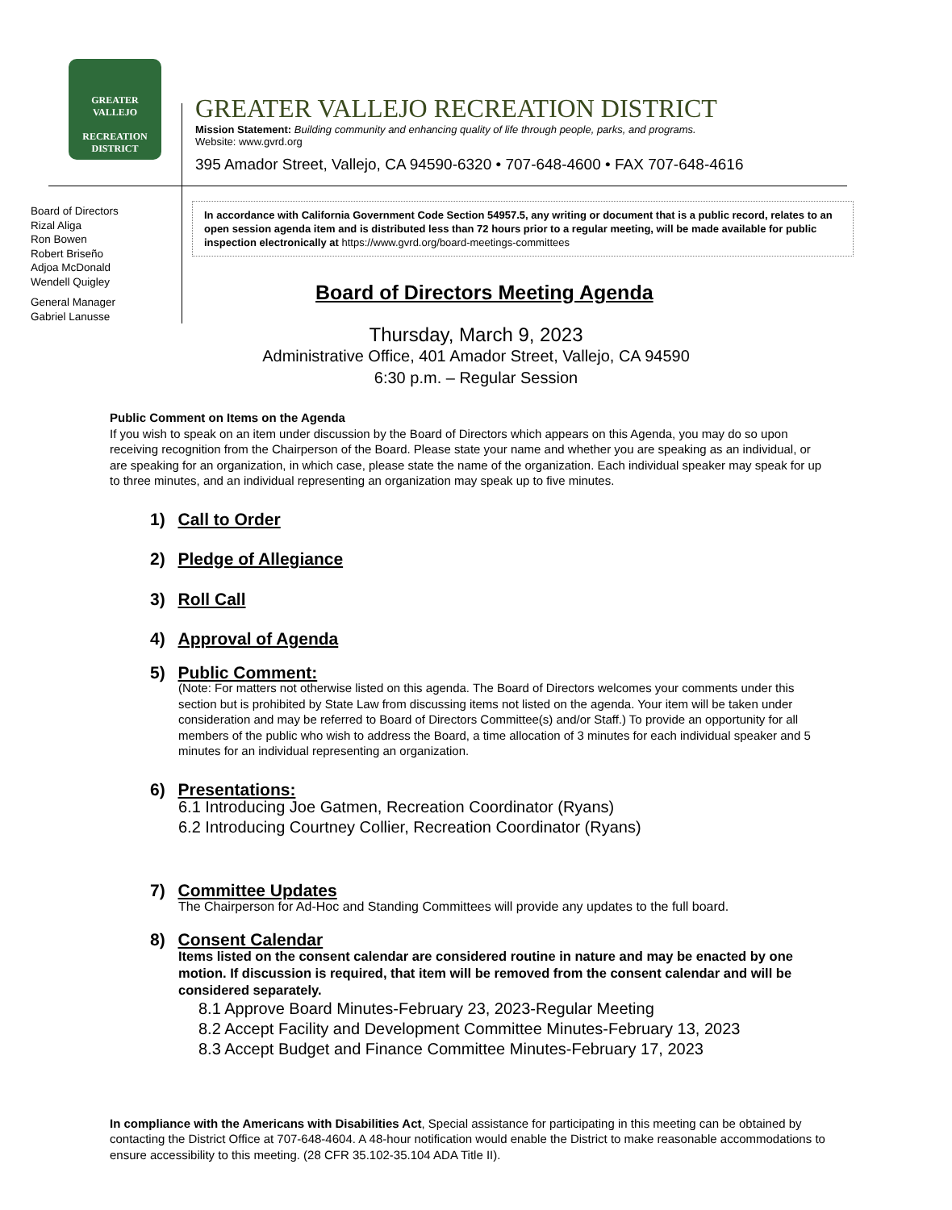GREATER VALLEJO
RECREATION
DISTRICT
GREATER VALLEJO RECREATION DISTRICT
Mission Statement: Building community and enhancing quality of life through people, parks, and programs.
Website: www.gvrd.org
395 Amador Street, Vallejo, CA 94590-6320 • 707-648-4600 • FAX 707-648-4616
Board of Directors
Rizal Aliga
Ron Bowen
Robert Briseño
Adjoa McDonald
Wendell Quigley
General Manager
Gabriel Lanusse
In accordance with California Government Code Section 54957.5, any writing or document that is a public record, relates to an open session agenda item and is distributed less than 72 hours prior to a regular meeting, will be made available for public inspection electronically at https://www.gvrd.org/board-meetings-committees
Board of Directors Meeting Agenda
Thursday, March 9, 2023
Administrative Office, 401 Amador Street, Vallejo, CA 94590
6:30 p.m. – Regular Session
Public Comment on Items on the Agenda
If you wish to speak on an item under discussion by the Board of Directors which appears on this Agenda, you may do so upon receiving recognition from the Chairperson of the Board. Please state your name and whether you are speaking as an individual, or are speaking for an organization, in which case, please state the name of the organization. Each individual speaker may speak for up to three minutes, and an individual representing an organization may speak up to five minutes.
1) Call to Order
2) Pledge of Allegiance
3) Roll Call
4) Approval of Agenda
5) Public Comment:
(Note: For matters not otherwise listed on this agenda. The Board of Directors welcomes your comments under this section but is prohibited by State Law from discussing items not listed on the agenda. Your item will be taken under consideration and may be referred to Board of Directors Committee(s) and/or Staff.) To provide an opportunity for all members of the public who wish to address the Board, a time allocation of 3 minutes for each individual speaker and 5 minutes for an individual representing an organization.
6) Presentations:
6.1 Introducing Joe Gatmen, Recreation Coordinator (Ryans)
6.2 Introducing Courtney Collier, Recreation Coordinator (Ryans)
7) Committee Updates
The Chairperson for Ad-Hoc and Standing Committees will provide any updates to the full board.
8) Consent Calendar
Items listed on the consent calendar are considered routine in nature and may be enacted by one motion. If discussion is required, that item will be removed from the consent calendar and will be considered separately.
8.1 Approve Board Minutes-February 23, 2023-Regular Meeting
8.2 Accept Facility and Development Committee Minutes-February 13, 2023
8.3 Accept Budget and Finance Committee Minutes-February 17, 2023
In compliance with the Americans with Disabilities Act, Special assistance for participating in this meeting can be obtained by contacting the District Office at 707-648-4604. A 48-hour notification would enable the District to make reasonable accommodations to ensure accessibility to this meeting. (28 CFR 35.102-35.104 ADA Title II).